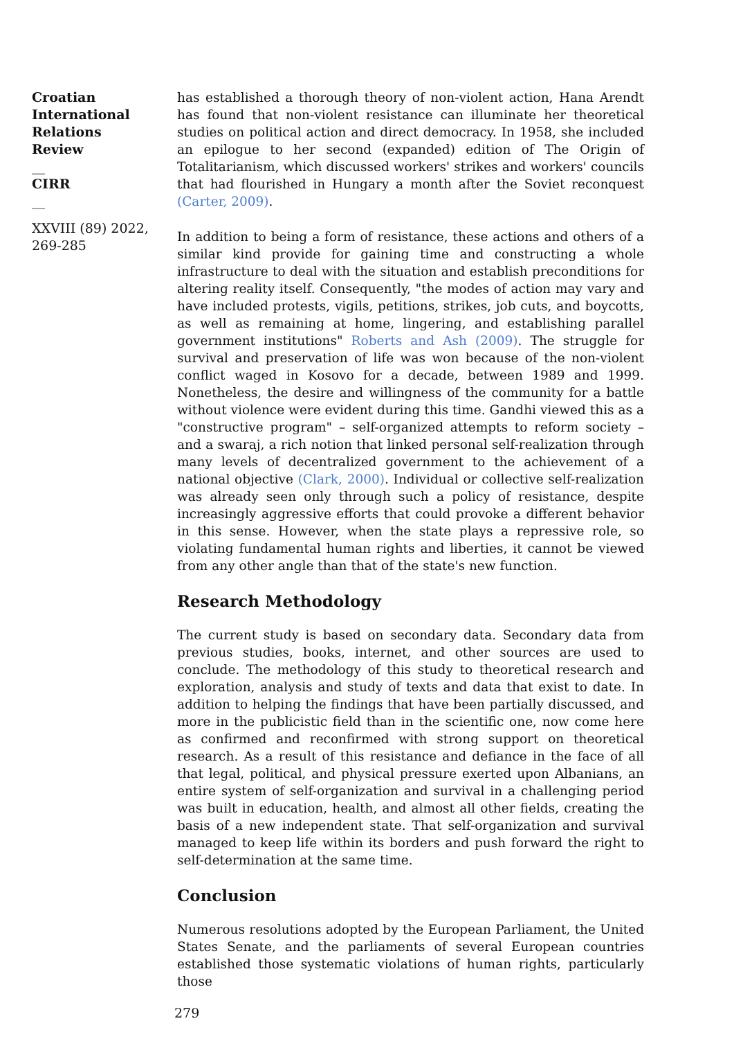Croatian International Relations Review
__
CIRR
__
XXVIII (89) 2022, 269-285
has established a thorough theory of non-violent action, Hana Arendt has found that non-violent resistance can illuminate her theoretical studies on political action and direct democracy. In 1958, she included an epilogue to her second (expanded) edition of The Origin of Totalitarianism, which discussed workers' strikes and workers' councils that had flourished in Hungary a month after the Soviet reconquest (Carter, 2009).
In addition to being a form of resistance, these actions and others of a similar kind provide for gaining time and constructing a whole infrastructure to deal with the situation and establish preconditions for altering reality itself. Consequently, "the modes of action may vary and have included protests, vigils, petitions, strikes, job cuts, and boycotts, as well as remaining at home, lingering, and establishing parallel government institutions" Roberts and Ash (2009). The struggle for survival and preservation of life was won because of the non-violent conflict waged in Kosovo for a decade, between 1989 and 1999. Nonetheless, the desire and willingness of the community for a battle without violence were evident during this time. Gandhi viewed this as a "constructive program" – self-organized attempts to reform society – and a swaraj, a rich notion that linked personal self-realization through many levels of decentralized government to the achievement of a national objective (Clark, 2000). Individual or collective self-realization was already seen only through such a policy of resistance, despite increasingly aggressive efforts that could provoke a different behavior in this sense. However, when the state plays a repressive role, so violating fundamental human rights and liberties, it cannot be viewed from any other angle than that of the state's new function.
Research Methodology
The current study is based on secondary data. Secondary data from previous studies, books, internet, and other sources are used to conclude. The methodology of this study to theoretical research and exploration, analysis and study of texts and data that exist to date. In addition to helping the findings that have been partially discussed, and more in the publicistic field than in the scientific one, now come here as confirmed and reconfirmed with strong support on theoretical research. As a result of this resistance and defiance in the face of all that legal, political, and physical pressure exerted upon Albanians, an entire system of self-organization and survival in a challenging period was built in education, health, and almost all other fields, creating the basis of a new independent state. That self-organization and survival managed to keep life within its borders and push forward the right to self-determination at the same time.
Conclusion
Numerous resolutions adopted by the European Parliament, the United States Senate, and the parliaments of several European countries established those systematic violations of human rights, particularly those
279